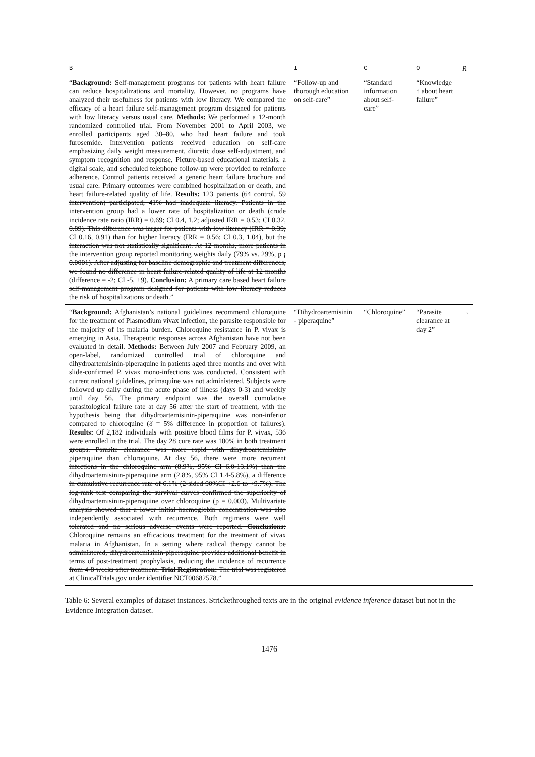| B | I | C | O | R |
| --- | --- | --- | --- | --- |
| “ Background: Self-management programs for patients with heart failure can reduce hospitalizations and mortality. However, no programs have analyzed their usefulness for patients with low literacy. We compared the efficacy of a heart failure self-management program designed for patients with low literacy versus usual care. Methods: We performed a 12-month randomized controlled trial. From November 2001 to April 2003, we enrolled participants aged 30–80, who had heart failure and took furosemide. Intervention patients received education on self-care emphasizing daily weight measurement, diuretic dose self-adjustment, and symptom recognition and response. Picture-based educational materials, a digital scale, and scheduled telephone follow-up were provided to reinforce adherence. Control patients received a generic heart failure brochure and usual care. Primary outcomes were combined hospitalization or death, and heart failure-related quality of life. Results: 123 patients (64 control, 59 intervention) participated; 41% had inadequate literacy. Patients in the intervention group had a lower rate of hospitalization or death (crude incidence rate ratio (IRR) = 0.69; CI 0.4, 1.2; adjusted IRR = 0.53; CI 0.32, 0.89). This difference was larger for patients with low literacy (IRR = 0.39; CI 0.16, 0.91) than for higher literacy (IRR = 0.56; CI 0.3, 1.04), but the interaction was not statistically significant. At 12 months, more patients in the intervention group reported monitoring weights daily (79% vs. 29%, p ¡ 0.0001). After adjusting for baseline demographic and treatment differences, we found no difference in heart failure-related quality of life at 12 months (difference = -2; CI -5, +9). Conclusion: A primary care based heart failure self-management program designed for patients with low literacy reduces the risk of hospitalizations or death. ” | “Follow-up and thorough education on self-care” | “Standard information about self-care” | “Knowledge ↑ about heart failure” | |
| “ Background: Afghanistan’s national guidelines recommend chloroquine for the treatment of Plasmodium vivax infection, the parasite responsible for the majority of its malaria burden. Chloroquine resistance in P. vivax is emerging in Asia. Therapeutic responses across Afghanistan have not been evaluated in detail. Methods: Between July 2007 and February 2009, an open-label, randomized controlled trial of chloroquine and dihydroartemisinin-piperaquine in patients aged three months and over with slide-confirmed P. vivax mono-infections was conducted. Consistent with current national guidelines, primaquine was not administered. Subjects were followed up daily during the acute phase of illness (days 0-3) and weekly until day 56. The primary endpoint was the overall cumulative parasitological failure rate at day 56 after the start of treatment, with the hypothesis being that dihydroartemisinin-piperaquine was non-inferior compared to chloroquine ( δ = 5% difference in proportion of failures). Results: Of 2,182 individuals with positive blood films for P. vivax, 536 were enrolled in the trial. The day 28 cure rate was 100% in both treatment groups. Parasite clearance was more rapid with dihydroartemisinin-piperaquine than chloroquine. At day 56, there were more recurrent infections in the chloroquine arm (8.9%, 95% CI 6.0-13.1%) than the dihydroartemisinin-piperaquine arm (2.8%, 95% CI 1.4-5.8%), a difference in cumulative recurrence rate of 6.1% (2-sided 90%CI +2.6 to +9.7%). The log-rank test comparing the survival curves confirmed the superiority of dihydroartemisinin-piperaquine over chloroquine (p = 0.003). Multivariate analysis showed that a lower initial haemoglobin concentration was also independently associated with recurrence. Both regimens were well tolerated and no serious adverse events were reported. Conclusions: Chloroquine remains an efficacious treatment for the treatment of vivax malaria in Afghanistan. In a setting where radical therapy cannot be administered, dihydroartemisinin-piperaquine provides additional benefit in terms of post-treatment prophylaxis, reducing the incidence of recurrence from 4-8 weeks after treatment. Trial Registration: The trial was registered at ClinicalTrials.gov under identifier NCT00682578. ” | “Dihydroartemisinin - piperaquine” | “Chloroquine” | “Parasite clearance at day 2” | → |
Table 6: Several examples of dataset instances. Strickethroughed texts are in the original evidence inference dataset but not in the Evidence Integration dataset.
1476